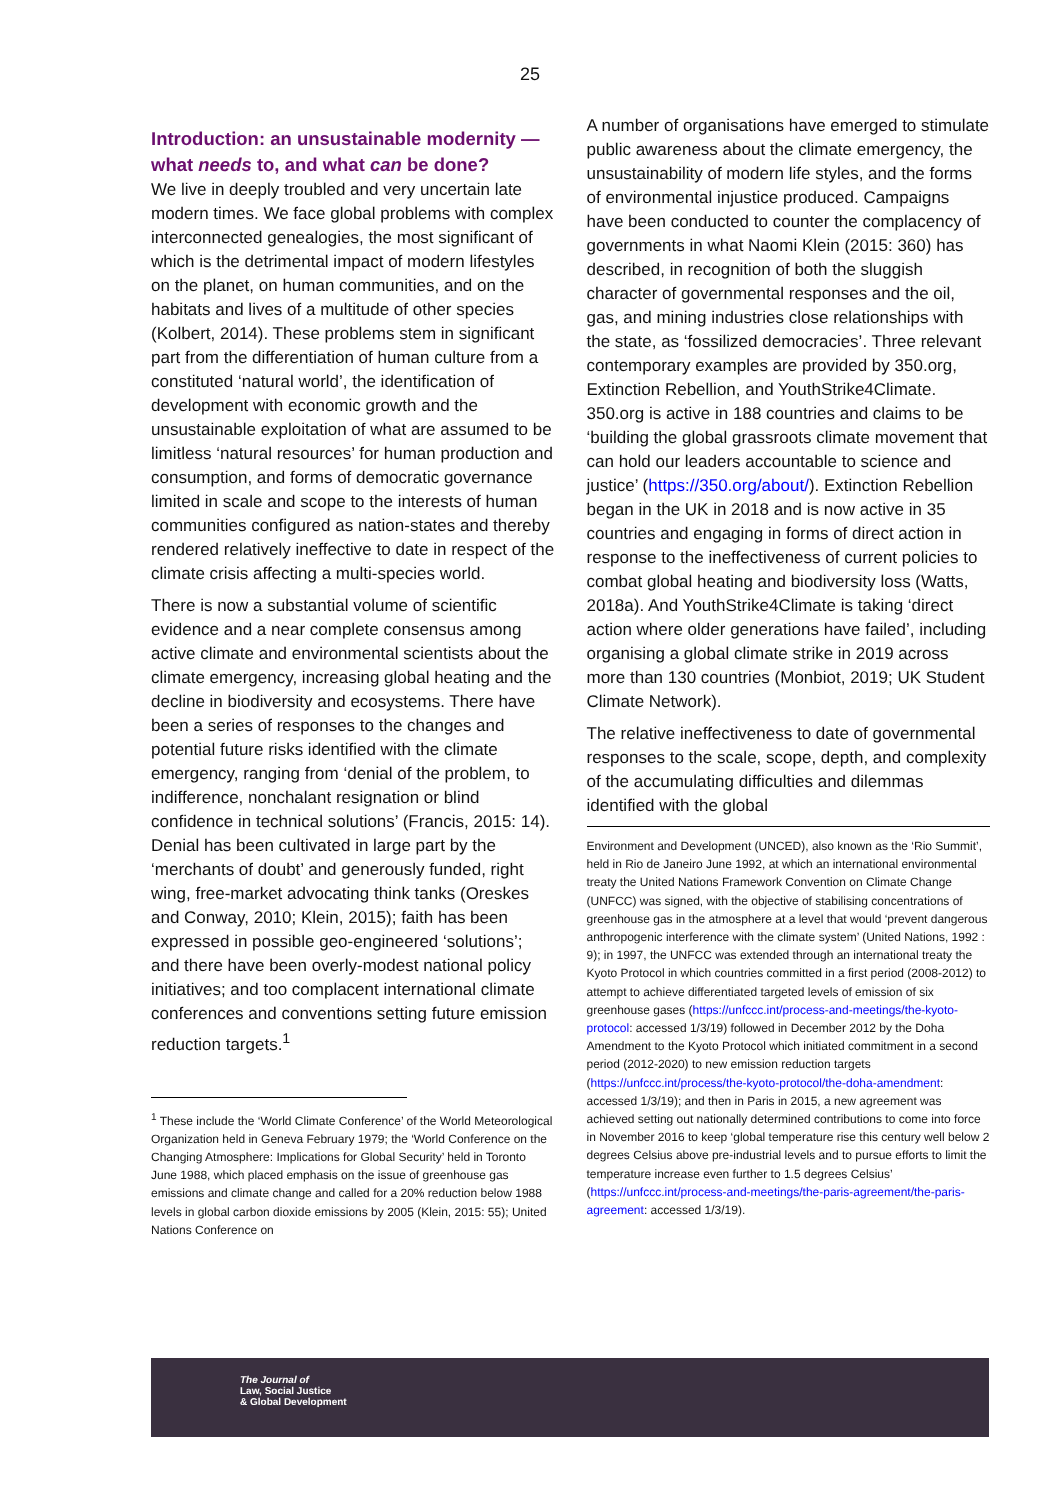25
Introduction: an unsustainable modernity — what needs to, and what can be done?
We live in deeply troubled and very uncertain late modern times. We face global problems with complex interconnected genealogies, the most significant of which is the detrimental impact of modern lifestyles on the planet, on human communities, and on the habitats and lives of a multitude of other species (Kolbert, 2014). These problems stem in significant part from the differentiation of human culture from a constituted ‘natural world’, the identification of development with economic growth and the unsustainable exploitation of what are assumed to be limitless ‘natural resources’ for human production and consumption, and forms of democratic governance limited in scale and scope to the interests of human communities configured as nation-states and thereby rendered relatively ineffective to date in respect of the climate crisis affecting a multi-species world.
There is now a substantial volume of scientific evidence and a near complete consensus among active climate and environmental scientists about the climate emergency, increasing global heating and the decline in biodiversity and ecosystems. There have been a series of responses to the changes and potential future risks identified with the climate emergency, ranging from ‘denial of the problem, to indifference, nonchalant resignation or blind confidence in technical solutions’ (Francis, 2015: 14). Denial has been cultivated in large part by the ‘merchants of doubt’ and generously funded, right wing, free-market advocating think tanks (Oreskes and Conway, 2010; Klein, 2015); faith has been expressed in possible geo-engineered ‘solutions’; and there have been overly-modest national policy initiatives; and too complacent international climate conferences and conventions setting future emission reduction targets.<sup>1</sup>
<sup>1</sup> These include the ‘World Climate Conference’ of the World Meteorological Organization held in Geneva February 1979; the ‘World Conference on the Changing Atmosphere: Implications for Global Security’ held in Toronto June 1988, which placed emphasis on the issue of greenhouse gas emissions and climate change and called for a 20% reduction below 1988 levels in global carbon dioxide emissions by 2005 (Klein, 2015: 55); United Nations Conference on
A number of organisations have emerged to stimulate public awareness about the climate emergency, the unsustainability of modern life styles, and the forms of environmental injustice produced. Campaigns have been conducted to counter the complacency of governments in what Naomi Klein (2015: 360) has described, in recognition of both the sluggish character of governmental responses and the oil, gas, and mining industries close relationships with the state, as ‘fossilized democracies’. Three relevant contemporary examples are provided by 350.org, Extinction Rebellion, and YouthStrike4Climate. 350.org is active in 188 countries and claims to be ‘building the global grassroots climate movement that can hold our leaders accountable to science and justice’ (https://350.org/about/). Extinction Rebellion began in the UK in 2018 and is now active in 35 countries and engaging in forms of direct action in response to the ineffectiveness of current policies to combat global heating and biodiversity loss (Watts, 2018a). And YouthStrike4Climate is taking ‘direct action where older generations have failed’, including organising a global climate strike in 2019 across more than 130 countries (Monbiot, 2019; UK Student Climate Network).
The relative ineffectiveness to date of governmental responses to the scale, scope, depth, and complexity of the accumulating difficulties and dilemmas identified with the global
Environment and Development (UNCED), also known as the ‘Rio Summit’, held in Rio de Janeiro June 1992, at which an international environmental treaty the United Nations Framework Convention on Climate Change (UNFCC) was signed, with the objective of stabilising concentrations of greenhouse gas in the atmosphere at a level that would ‘prevent dangerous anthropogenic interference with the climate system’ (United Nations, 1992 : 9); in 1997, the UNFCC was extended through an international treaty the Kyoto Protocol in which countries committed in a first period (2008-2012) to attempt to achieve differentiated targeted levels of emission of six greenhouse gases (https://unfccc.int/process-and-meetings/the-kyoto-protocol: accessed 1/3/19) followed in December 2012 by the Doha Amendment to the Kyoto Protocol which initiated commitment in a second period (2012-2020) to new emission reduction targets (https://unfccc.int/process/the-kyoto-protocol/the-doha-amendment: accessed 1/3/19); and then in Paris in 2015, a new agreement was achieved setting out nationally determined contributions to come into force in November 2016 to keep ‘global temperature rise this century well below 2 degrees Celsius above pre-industrial levels and to pursue efforts to limit the temperature increase even further to 1.5 degrees Celsius’ (https://unfccc.int/process-and-meetings/the-paris-agreement/the-paris-agreement: accessed 1/3/19).
The Journal of
Law, Social Justice
& Global Development